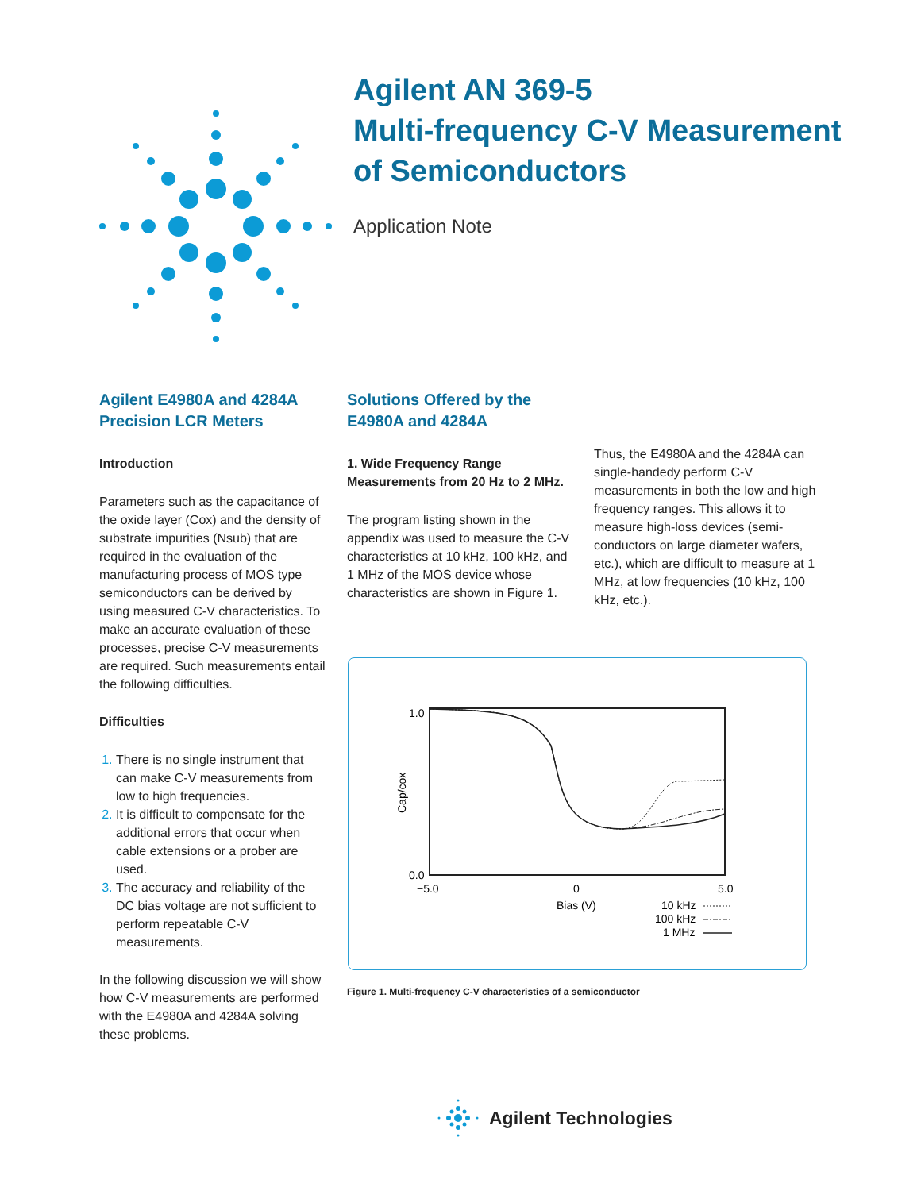Agilent AN 369-5
Multi-frequency C-V Measurement
of Semiconductors
Application Note
Agilent E4980A and 4284A Precision LCR Meters
Introduction
Parameters such as the capacitance of the oxide layer (Cox) and the density of substrate impurities (Nsub) that are required in the evaluation of the manufacturing process of MOS type semiconductors can be derived by using measured C-V characteristics. To make an accurate evaluation of these processes, precise C-V measurements are required. Such measurements entail the following difficulties.
Difficulties
There is no single instrument that can make C-V measurements from low to high frequencies.
It is difficult to compensate for the additional errors that occur when cable extensions or a prober are used.
The accuracy and reliability of the DC bias voltage are not sufficient to perform repeatable C-V measurements.
In the following discussion we will show how C-V measurements are performed with the E4980A and 4284A solving these problems.
Solutions Offered by the E4980A and 4284A
1. Wide Frequency Range Measurements from 20 Hz to 2 MHz.
The program listing shown in the appendix was used to measure the C-V characteristics at 10 kHz, 100 kHz, and 1 MHz of the MOS device whose characteristics are shown in Figure 1.
Thus, the E4980A and the 4284A can single-handedy perform C-V measurements in both the low and high frequency ranges. This allows it to measure high-loss devices (semi-conductors on large diameter wafers, etc.), which are difficult to measure at 1 MHz, at low frequencies (10 kHz, 100 kHz, etc.).
1.0
0.0
−5.0
0
5.0
Cap/cox
Bias (V)
10 kHz
100 kHz
1 MHz
Figure 1. Multi-frequency C-V characteristics of a semiconductor
Agilent Technologies